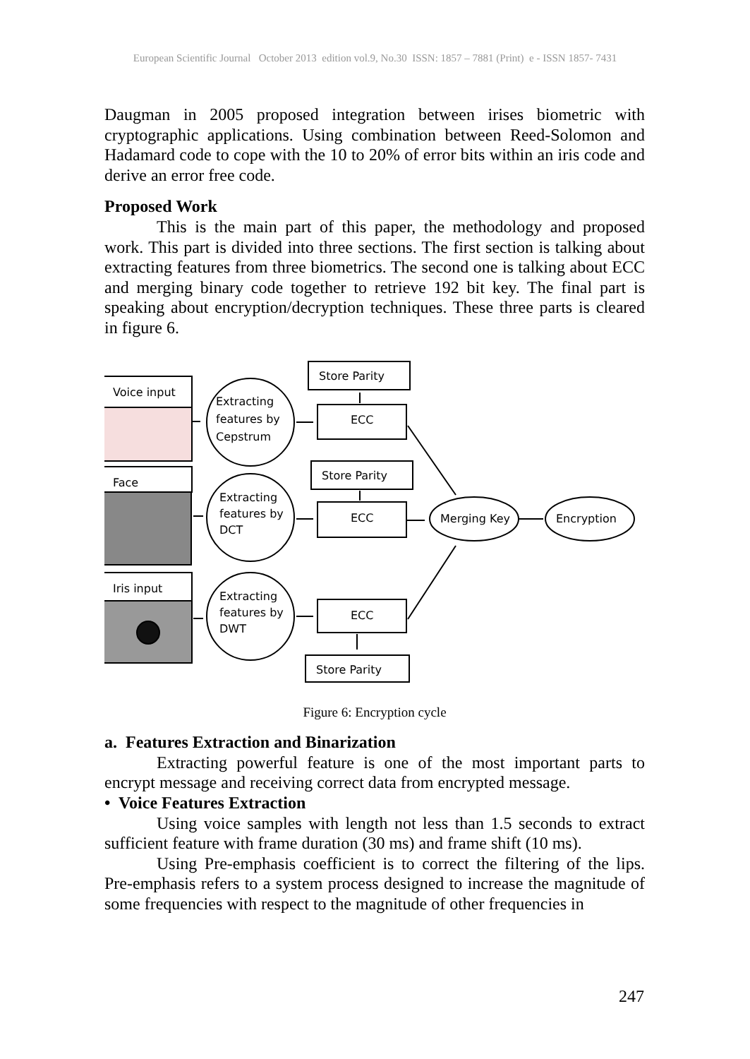European Scientific Journal October 2013 edition vol.9, No.30 ISSN: 1857 – 7881 (Print) e - ISSN 1857- 7431
Daugman in 2005 proposed integration between irises biometric with cryptographic applications. Using combination between Reed-Solomon and Hadamard code to cope with the 10 to 20% of error bits within an iris code and derive an error free code.
Proposed Work
This is the main part of this paper, the methodology and proposed work. This part is divided into three sections. The first section is talking about extracting features from three biometrics. The second one is talking about ECC and merging binary code together to retrieve 192 bit key. The final part is speaking about encryption/decryption techniques. These three parts is cleared in figure 6.
Voice input
Face
Iris input
Extracting
features by
Cepstrum
Extracting
features by
DCT
Extracting
features by
DWT
Store Parity
ECC
Store Parity
ECC
ECC
Store Parity
Merging Key
Encryption
Figure 6: Encryption cycle
a. Features Extraction and Binarization
Extracting powerful feature is one of the most important parts to encrypt message and receiving correct data from encrypted message.
• Voice Features Extraction
Using voice samples with length not less than 1.5 seconds to extract sufficient feature with frame duration (30 ms) and frame shift (10 ms).
Using Pre-emphasis coefficient is to correct the filtering of the lips. Pre-emphasis refers to a system process designed to increase the magnitude of some frequencies with respect to the magnitude of other frequencies in
247